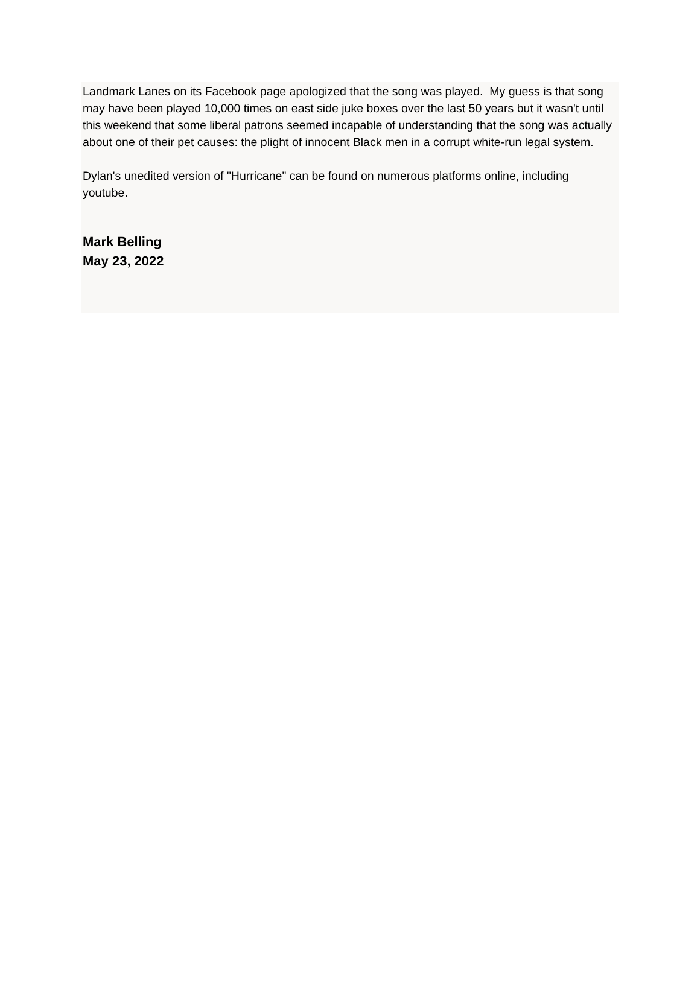Landmark Lanes on its Facebook page apologized that the song was played. My guess is that song may have been played 10,000 times on east side juke boxes over the last 50 years but it wasn't until this weekend that some liberal patrons seemed incapable of understanding that the song was actually about one of their pet causes: the plight of innocent Black men in a corrupt white-run legal system.
Dylan's unedited version of "Hurricane" can be found on numerous platforms online, including youtube.
Mark Belling
May 23, 2022